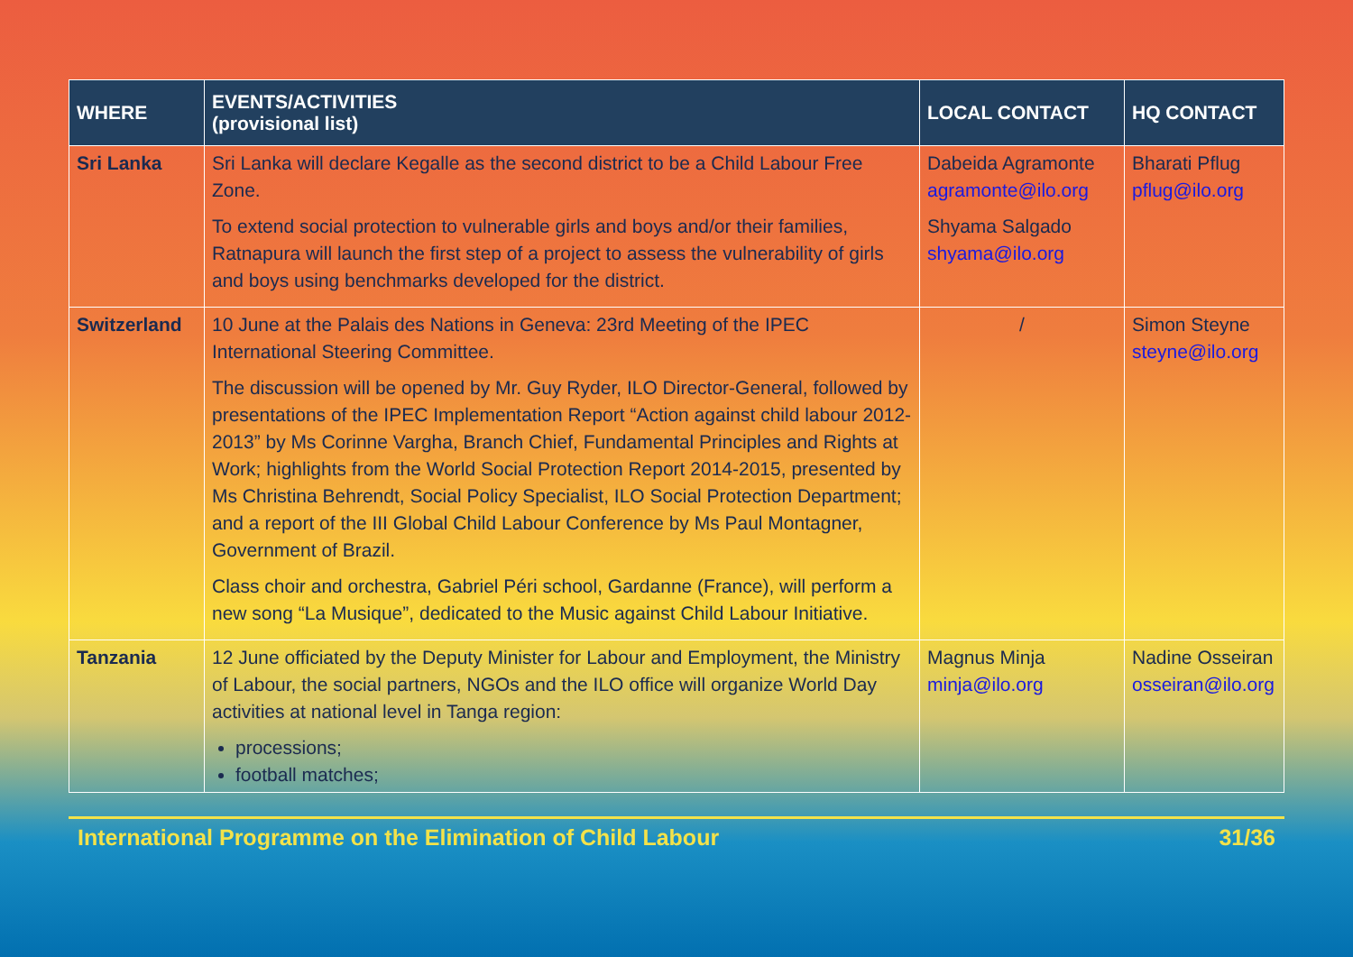| WHERE | EVENTS/ACTIVITIES (provisional list) | LOCAL CONTACT | HQ CONTACT |
| --- | --- | --- | --- |
| Sri Lanka | Sri Lanka will declare Kegalle as the second district to be a Child Labour Free Zone. To extend social protection to vulnerable girls and boys and/or their families, Ratnapura will launch the first step of a project to assess the vulnerability of girls and boys using benchmarks developed for the district. | Dabeida Agramonte agramonte@ilo.org Shyama Salgado shyama@ilo.org | Bharati Pflug pflug@ilo.org |
| Switzerland | 10 June at the Palais des Nations in Geneva: 23rd Meeting of the IPEC International Steering Committee. The discussion will be opened by Mr. Guy Ryder, ILO Director-General, followed by presentations of the IPEC Implementation Report “Action against child labour 2012-2013” by Ms Corinne Vargha, Branch Chief, Fundamental Principles and Rights at Work; highlights from the World Social Protection Report 2014-2015, presented by Ms Christina Behrendt, Social Policy Specialist, ILO Social Protection Department; and a report of the III Global Child Labour Conference by Ms Paul Montagner, Government of Brazil. Class choir and orchestra, Gabriel Péri school, Gardanne (France), will perform a new song “La Musique”, dedicated to the Music against Child Labour Initiative. | / | Simon Steyne steyne@ilo.org |
| Tanzania | 12 June officiated by the Deputy Minister for Labour and Employment, the Ministry of Labour, the social partners, NGOs and the ILO office will organize World Day activities at national level in Tanga region: processions; football matches; | Magnus Minja minja@ilo.org | Nadine Osseiran osseiran@ilo.org |
International Programme on the Elimination of Child Labour 31/36